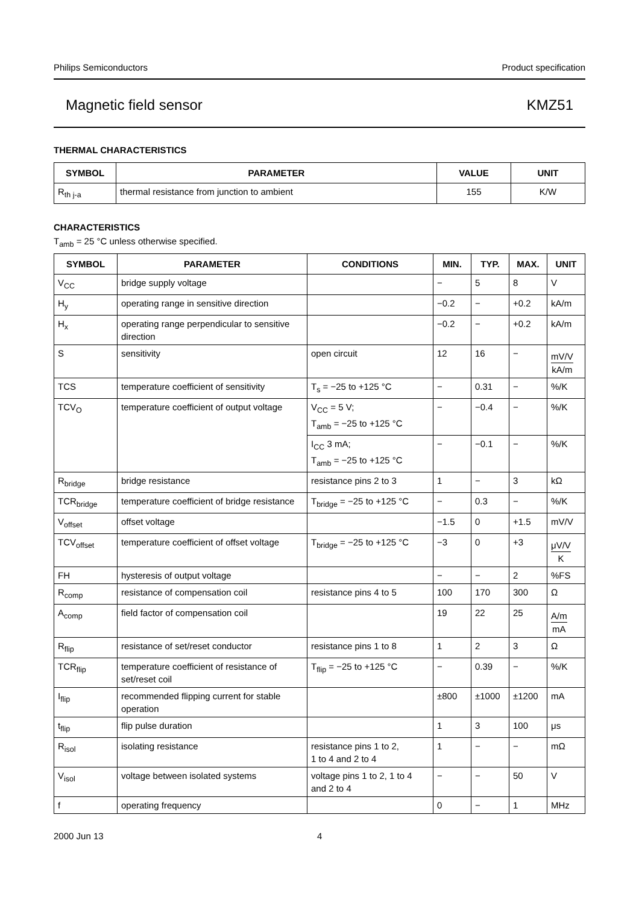Philips Semiconductors Product specification
Magnetic field sensor KMZ51
THERMAL CHARACTERISTICS
| SYMBOL | PARAMETER | VALUE | UNIT |
| --- | --- | --- | --- |
| R<sub>th j-a</sub> | thermal resistance from junction to ambient | 155 | K/W |
CHARACTERISTICS
T<sub>amb</sub> = 25 °C unless otherwise specified.
| SYMBOL | PARAMETER | CONDITIONS | MIN. | TYP. | MAX. | UNIT |
| --- | --- | --- | --- | --- | --- | --- |
| V<sub>CC</sub> | bridge supply voltage | | − | 5 | 8 | V |
| H<sub>y</sub> | operating range in sensitive direction | | −0.2 | − | +0.2 | kA/m |
| H<sub>x</sub> | operating range perpendicular to sensitive direction | | −0.2 | − | +0.2 | kA/m |
| S | sensitivity | open circuit | 12 | 16 | − | mV/V kA/m |
| TCS | temperature coefficient of sensitivity | T<sub>s</sub> = −25 to +125 °C | − | 0.31 | − | %/K |
| TCV<sub>O</sub> | temperature coefficient of output voltage | V<sub>CC</sub> = 5 V; T<sub>amb</sub> = −25 to +125 °C | − | −0.4 | − | %/K |
| | | I<sub>CC</sub> 3 mA; T<sub>amb</sub> = −25 to +125 °C | − | −0.1 | − | %/K |
| R<sub>bridge</sub> | bridge resistance | resistance pins 2 to 3 | 1 | − | 3 | kΩ |
| TCR<sub>bridge</sub> | temperature coefficient of bridge resistance | T<sub>bridge</sub> = −25 to +125 °C | − | 0.3 | − | %/K |
| V<sub>offset</sub> | offset voltage | | −1.5 | 0 | +1.5 | mV/V |
| TCV<sub>offset</sub> | temperature coefficient of offset voltage | T<sub>bridge</sub> = −25 to +125 °C | −3 | 0 | +3 | μV/V K |
| FH | hysteresis of output voltage | | − | − | 2 | %FS |
| R<sub>comp</sub> | resistance of compensation coil | resistance pins 4 to 5 | 100 | 170 | 300 | Ω |
| A<sub>comp</sub> | field factor of compensation coil | | 19 | 22 | 25 | A/m mA |
| R<sub>flip</sub> | resistance of set/reset conductor | resistance pins 1 to 8 | 1 | 2 | 3 | Ω |
| TCR<sub>flip</sub> | temperature coefficient of resistance of set/reset coil | T<sub>flip</sub> = −25 to +125 °C | − | 0.39 | − | %/K |
| I<sub>flip</sub> | recommended flipping current for stable operation | | ±800 | ±1000 | ±1200 | mA |
| t<sub>flip</sub> | flip pulse duration | | 1 | 3 | 100 | μs |
| R<sub>isol</sub> | isolating resistance | resistance pins 1 to 2, 1 to 4 and 2 to 4 | 1 | − | − | mΩ |
| V<sub>isol</sub> | voltage between isolated systems | voltage pins 1 to 2, 1 to 4 and 2 to 4 | − | − | 50 | V |
| f | operating frequency | | 0 | − | 1 | MHz |
2000 Jun 13 4